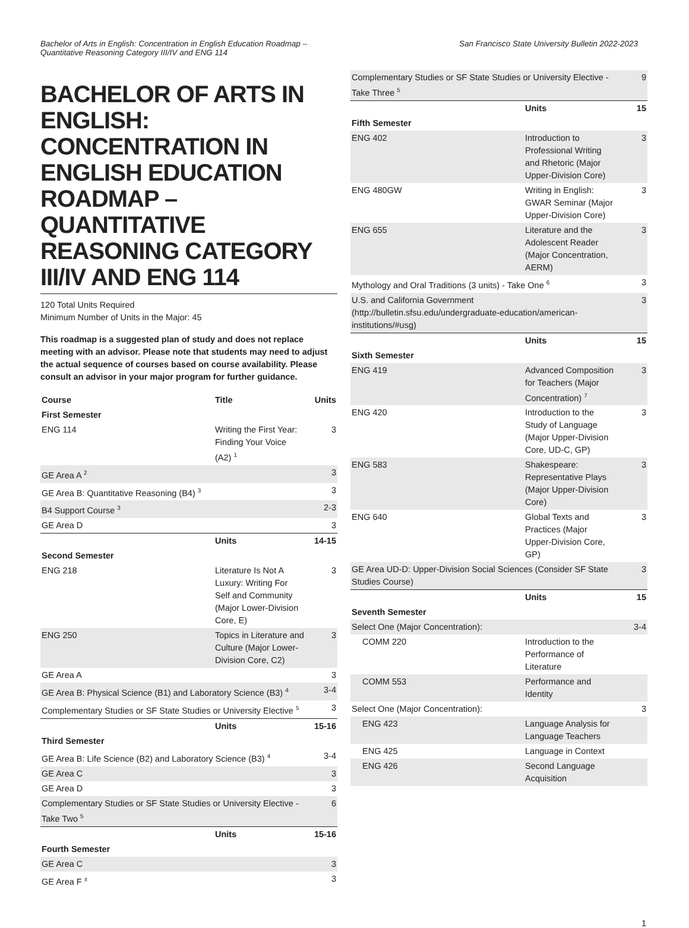Bachelor of Arts in English: Concentration in English Education Roadmap –
Quantitative Reasoning Category III/IV and ENG 114
San Francisco State University Bulletin 2022-2023
BACHELOR OF ARTS IN ENGLISH: CONCENTRATION IN ENGLISH EDUCATION ROADMAP – QUANTITATIVE REASONING CATEGORY III/IV AND ENG 114
120 Total Units Required
Minimum Number of Units in the Major: 45
This roadmap is a suggested plan of study and does not replace meeting with an advisor. Please note that students may need to adjust the actual sequence of courses based on course availability. Please consult an advisor in your major program for further guidance.
| Course | Title | Units |
| --- | --- | --- |
| First Semester | | |
| ENG 114 | Writing the First Year: Finding Your Voice (A2) <sup>1</sup> | 3 |
| GE Area A <sup>2</sup> | | 3 |
| GE Area B: Quantitative Reasoning (B4) <sup>3</sup> | | 3 |
| B4 Support Course <sup>3</sup> | | 2-3 |
| GE Area D | | 3 |
| | Units | 14-15 |
| Second Semester | | |
| ENG 218 | Literature Is Not A Luxury: Writing For Self and Community (Major Lower-Division Core, E) | 3 |
| ENG 250 | Topics in Literature and Culture (Major Lower-Division Core, C2) | 3 |
| GE Area A | | 3 |
| GE Area B: Physical Science (B1) and Laboratory Science (B3) <sup>4</sup> | | 3-4 |
| Complementary Studies or SF State Studies or University Elective <sup>5</sup> | | 3 |
| | Units | 15-16 |
| Third Semester | | |
| GE Area B: Life Science (B2) and Laboratory Science (B3) <sup>4</sup> | | 3-4 |
| GE Area C | | 3 |
| GE Area D | | 3 |
| Complementary Studies or SF State Studies or University Elective - Take Two <sup>5</sup> | | 6 |
| | Units | 15-16 |
| Fourth Semester | | |
| GE Area C | | 3 |
| GE Area F <sup>±</sup> | | 3 |
| Complementary Studies or SF State Studies or University Elective - Take Three <sup>5</sup> | | 9 |
| | Units | 15 |
| Fifth Semester | | |
| ENG 402 | Introduction to Professional Writing and Rhetoric (Major Upper-Division Core) | 3 |
| ENG 480GW | Writing in English: GWAR Seminar (Major Upper-Division Core) | 3 |
| ENG 655 | Literature and the Adolescent Reader (Major Concentration, AERM) | 3 |
| Mythology and Oral Traditions (3 units) - Take One <sup>6</sup> | | 3 |
| U.S. and California Government (http://bulletin.sfsu.edu/undergraduate-education/american-institutions/#usg) | | 3 |
| | Units | 15 |
| Sixth Semester | | |
| ENG 419 | Advanced Composition for Teachers (Major Concentration) <sup>7</sup> | 3 |
| ENG 420 | Introduction to the Study of Language (Major Upper-Division Core, UD-C, GP) | 3 |
| ENG 583 | Shakespeare: Representative Plays (Major Upper-Division Core) | 3 |
| ENG 640 | Global Texts and Practices (Major Upper-Division Core, GP) | 3 |
| GE Area UD-D: Upper-Division Social Sciences (Consider SF State Studies Course) | | 3 |
| | Units | 15 |
| Seventh Semester | | |
| Select One (Major Concentration): | | 3-4 |
| COMM 220 | Introduction to the Performance of Literature | |
| COMM 553 | Performance and Identity | |
| Select One (Major Concentration): | | 3 |
| ENG 423 | Language Analysis for Language Teachers | |
| ENG 425 | Language in Context | |
| ENG 426 | Second Language Acquisition | |
1